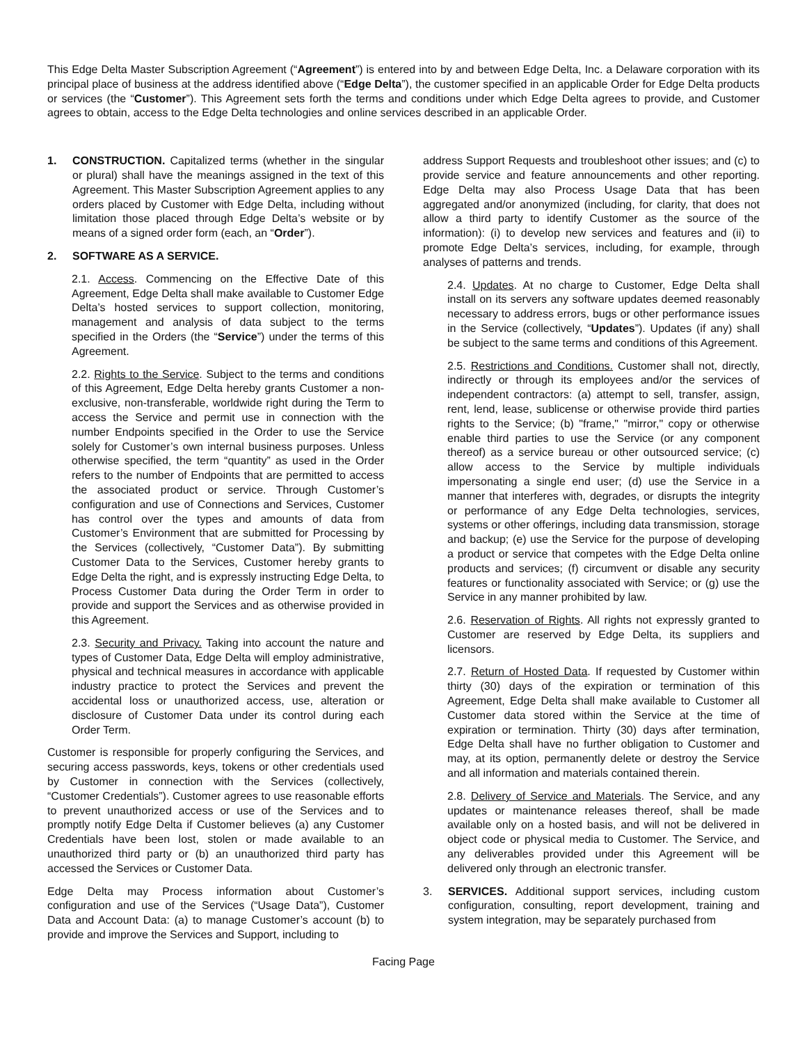This Edge Delta Master Subscription Agreement (“Agreement”) is entered into by and between Edge Delta, Inc. a Delaware corporation with its principal place of business at the address identified above (“Edge Delta”), the customer specified in an applicable Order for Edge Delta products or services (the “Customer”). This Agreement sets forth the terms and conditions under which Edge Delta agrees to provide, and Customer agrees to obtain, access to the Edge Delta technologies and online services described in an applicable Order.
1. CONSTRUCTION. Capitalized terms (whether in the singular or plural) shall have the meanings assigned in the text of this Agreement. This Master Subscription Agreement applies to any orders placed by Customer with Edge Delta, including without limitation those placed through Edge Delta’s website or by means of a signed order form (each, an “Order”).
2. SOFTWARE AS A SERVICE.
2.1. Access. Commencing on the Effective Date of this Agreement, Edge Delta shall make available to Customer Edge Delta’s hosted services to support collection, monitoring, management and analysis of data subject to the terms specified in the Orders (the “Service”) under the terms of this Agreement.
2.2. Rights to the Service. Subject to the terms and conditions of this Agreement, Edge Delta hereby grants Customer a non-exclusive, non-transferable, worldwide right during the Term to access the Service and permit use in connection with the number Endpoints specified in the Order to use the Service solely for Customer’s own internal business purposes. Unless otherwise specified, the term “quantity” as used in the Order refers to the number of Endpoints that are permitted to access the associated product or service. Through Customer’s configuration and use of Connections and Services, Customer has control over the types and amounts of data from Customer’s Environment that are submitted for Processing by the Services (collectively, “Customer Data”). By submitting Customer Data to the Services, Customer hereby grants to Edge Delta the right, and is expressly instructing Edge Delta, to Process Customer Data during the Order Term in order to provide and support the Services and as otherwise provided in this Agreement.
2.3. Security and Privacy. Taking into account the nature and types of Customer Data, Edge Delta will employ administrative, physical and technical measures in accordance with applicable industry practice to protect the Services and prevent the accidental loss or unauthorized access, use, alteration or disclosure of Customer Data under its control during each Order Term.
Customer is responsible for properly configuring the Services, and securing access passwords, keys, tokens or other credentials used by Customer in connection with the Services (collectively, “Customer Credentials”). Customer agrees to use reasonable efforts to prevent unauthorized access or use of the Services and to promptly notify Edge Delta if Customer believes (a) any Customer Credentials have been lost, stolen or made available to an unauthorized third party or (b) an unauthorized third party has accessed the Services or Customer Data.
Edge Delta may Process information about Customer’s configuration and use of the Services (“Usage Data”), Customer Data and Account Data: (a) to manage Customer’s account (b) to provide and improve the Services and Support, including to
address Support Requests and troubleshoot other issues; and (c) to provide service and feature announcements and other reporting. Edge Delta may also Process Usage Data that has been aggregated and/or anonymized (including, for clarity, that does not allow a third party to identify Customer as the source of the information): (i) to develop new services and features and (ii) to promote Edge Delta’s services, including, for example, through analyses of patterns and trends.
2.4. Updates. At no charge to Customer, Edge Delta shall install on its servers any software updates deemed reasonably necessary to address errors, bugs or other performance issues in the Service (collectively, “Updates”). Updates (if any) shall be subject to the same terms and conditions of this Agreement.
2.5. Restrictions and Conditions. Customer shall not, directly, indirectly or through its employees and/or the services of independent contractors: (a) attempt to sell, transfer, assign, rent, lend, lease, sublicense or otherwise provide third parties rights to the Service; (b) "frame," "mirror," copy or otherwise enable third parties to use the Service (or any component thereof) as a service bureau or other outsourced service; (c) allow access to the Service by multiple individuals impersonating a single end user; (d) use the Service in a manner that interferes with, degrades, or disrupts the integrity or performance of any Edge Delta technologies, services, systems or other offerings, including data transmission, storage and backup; (e) use the Service for the purpose of developing a product or service that competes with the Edge Delta online products and services; (f) circumvent or disable any security features or functionality associated with Service; or (g) use the Service in any manner prohibited by law.
2.6. Reservation of Rights. All rights not expressly granted to Customer are reserved by Edge Delta, its suppliers and licensors.
2.7. Return of Hosted Data. If requested by Customer within thirty (30) days of the expiration or termination of this Agreement, Edge Delta shall make available to Customer all Customer data stored within the Service at the time of expiration or termination. Thirty (30) days after termination, Edge Delta shall have no further obligation to Customer and may, at its option, permanently delete or destroy the Service and all information and materials contained therein.
2.8. Delivery of Service and Materials. The Service, and any updates or maintenance releases thereof, shall be made available only on a hosted basis, and will not be delivered in object code or physical media to Customer. The Service, and any deliverables provided under this Agreement will be delivered only through an electronic transfer.
3. SERVICES. Additional support services, including custom configuration, consulting, report development, training and system integration, may be separately purchased from
Facing Page